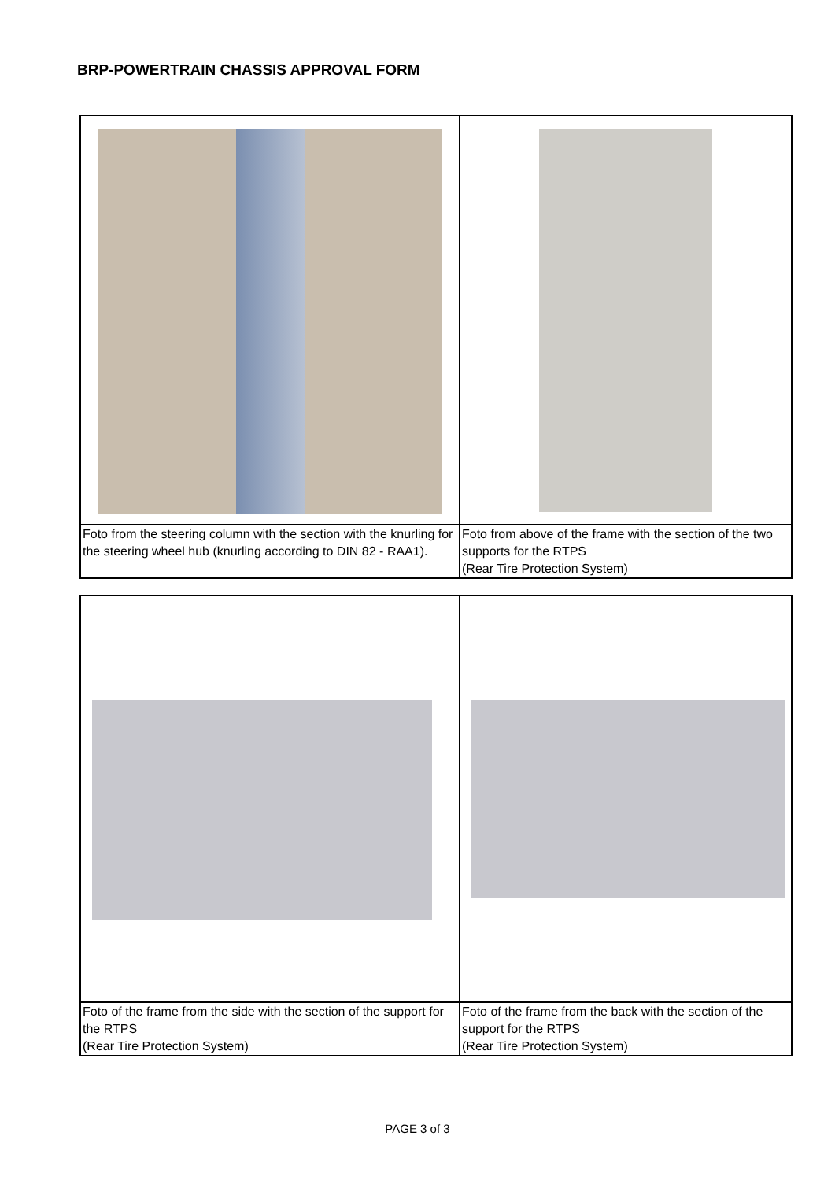BRP-POWERTRAIN CHASSIS APPROVAL FORM
| Foto from the steering column with the section with the knurling for the steering wheel hub (knurling according to DIN 82 - RAA1). | Foto from above of the frame with the section of the two supports for the RTPS (Rear Tire Protection System) |
| Foto of the frame from the side with the section of the support for the RTPS (Rear Tire Protection System) | Foto of the frame from the back with the section of the support for the RTPS (Rear Tire Protection System) |
PAGE 3 of 3